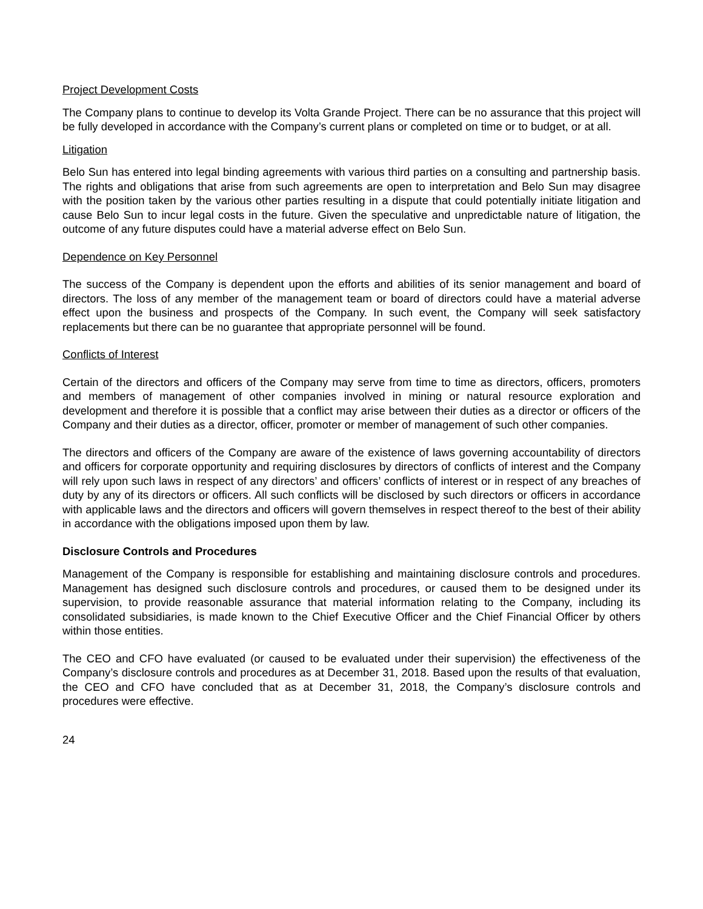Project Development Costs
The Company plans to continue to develop its Volta Grande Project. There can be no assurance that this project will be fully developed in accordance with the Company’s current plans or completed on time or to budget, or at all.
Litigation
Belo Sun has entered into legal binding agreements with various third parties on a consulting and partnership basis. The rights and obligations that arise from such agreements are open to interpretation and Belo Sun may disagree with the position taken by the various other parties resulting in a dispute that could potentially initiate litigation and cause Belo Sun to incur legal costs in the future. Given the speculative and unpredictable nature of litigation, the outcome of any future disputes could have a material adverse effect on Belo Sun.
Dependence on Key Personnel
The success of the Company is dependent upon the efforts and abilities of its senior management and board of directors. The loss of any member of the management team or board of directors could have a material adverse effect upon the business and prospects of the Company. In such event, the Company will seek satisfactory replacements but there can be no guarantee that appropriate personnel will be found.
Conflicts of Interest
Certain of the directors and officers of the Company may serve from time to time as directors, officers, promoters and members of management of other companies involved in mining or natural resource exploration and development and therefore it is possible that a conflict may arise between their duties as a director or officers of the Company and their duties as a director, officer, promoter or member of management of such other companies.
The directors and officers of the Company are aware of the existence of laws governing accountability of directors and officers for corporate opportunity and requiring disclosures by directors of conflicts of interest and the Company will rely upon such laws in respect of any directors’ and officers’ conflicts of interest or in respect of any breaches of duty by any of its directors or officers. All such conflicts will be disclosed by such directors or officers in accordance with applicable laws and the directors and officers will govern themselves in respect thereof to the best of their ability in accordance with the obligations imposed upon them by law.
Disclosure Controls and Procedures
Management of the Company is responsible for establishing and maintaining disclosure controls and procedures. Management has designed such disclosure controls and procedures, or caused them to be designed under its supervision, to provide reasonable assurance that material information relating to the Company, including its consolidated subsidiaries, is made known to the Chief Executive Officer and the Chief Financial Officer by others within those entities.
The CEO and CFO have evaluated (or caused to be evaluated under their supervision) the effectiveness of the Company’s disclosure controls and procedures as at December 31, 2018. Based upon the results of that evaluation, the CEO and CFO have concluded that as at December 31, 2018, the Company’s disclosure controls and procedures were effective.
24